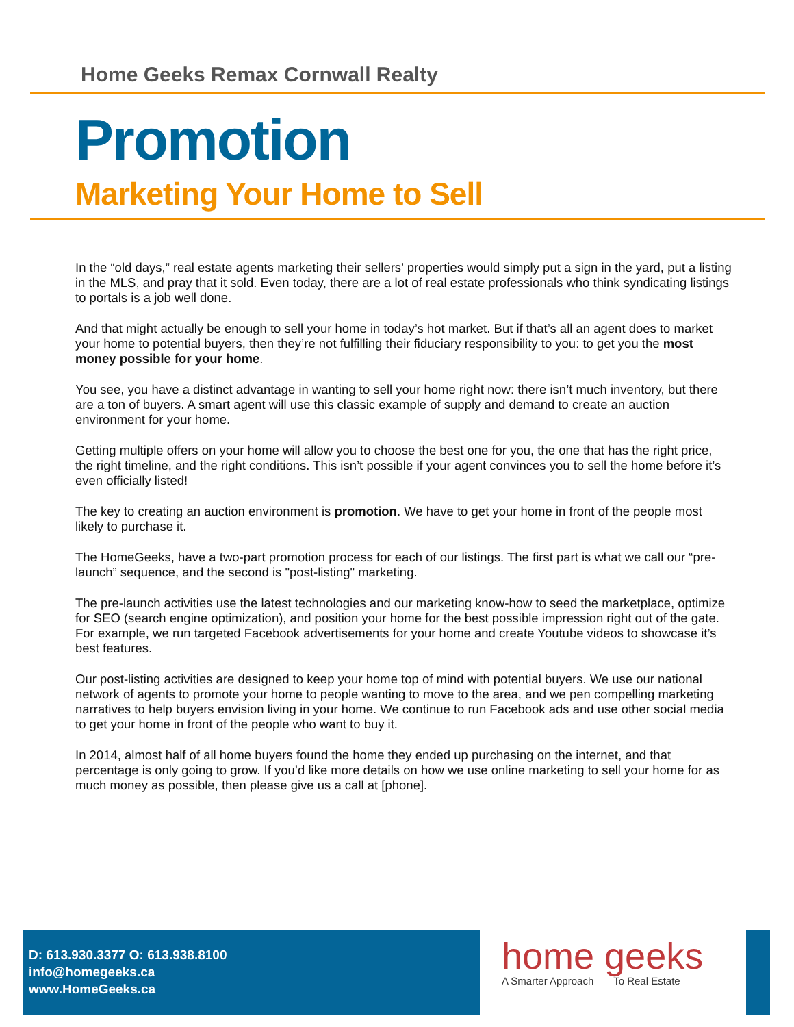Home Geeks Remax Cornwall Realty
Promotion
Marketing Your Home to Sell
In the “old days,” real estate agents marketing their sellers’ properties would simply put a sign in the yard, put a listing in the MLS, and pray that it sold. Even today, there are a lot of real estate professionals who think syndicating listings to portals is a job well done.
And that might actually be enough to sell your home in today’s hot market. But if that’s all an agent does to market your home to potential buyers, then they’re not fulfilling their fiduciary responsibility to you: to get you the most money possible for your home.
You see, you have a distinct advantage in wanting to sell your home right now: there isn’t much inventory, but there are a ton of buyers. A smart agent will use this classic example of supply and demand to create an auction environment for your home.
Getting multiple offers on your home will allow you to choose the best one for you, the one that has the right price, the right timeline, and the right conditions. This isn’t possible if your agent convinces you to sell the home before it’s even officially listed!
The key to creating an auction environment is promotion. We have to get your home in front of the people most likely to purchase it.
The HomeGeeks, have a two-part promotion process for each of our listings. The first part is what we call our “pre-launch” sequence, and the second is "post-listing" marketing.
The pre-launch activities use the latest technologies and our marketing know-how to seed the marketplace, optimize for SEO (search engine optimization), and position your home for the best possible impression right out of the gate. For example, we run targeted Facebook advertisements for your home and create Youtube videos to showcase it’s best features.
Our post-listing activities are designed to keep your home top of mind with potential buyers. We use our national network of agents to promote your home to people wanting to move to the area, and we pen compelling marketing narratives to help buyers envision living in your home. We continue to run Facebook ads and use other social media to get your home in front of the people who want to buy it.
In 2014, almost half of all home buyers found the home they ended up purchasing on the internet, and that percentage is only going to grow. If you’d like more details on how we use online marketing to sell your home for as much money as possible, then please give us a call at [phone].
D: 613.930.3377 O: 613.938.8100
info@homegeeks.ca
www.HomeGeeks.ca
home geeks
A Smarter Approach To Real Estate